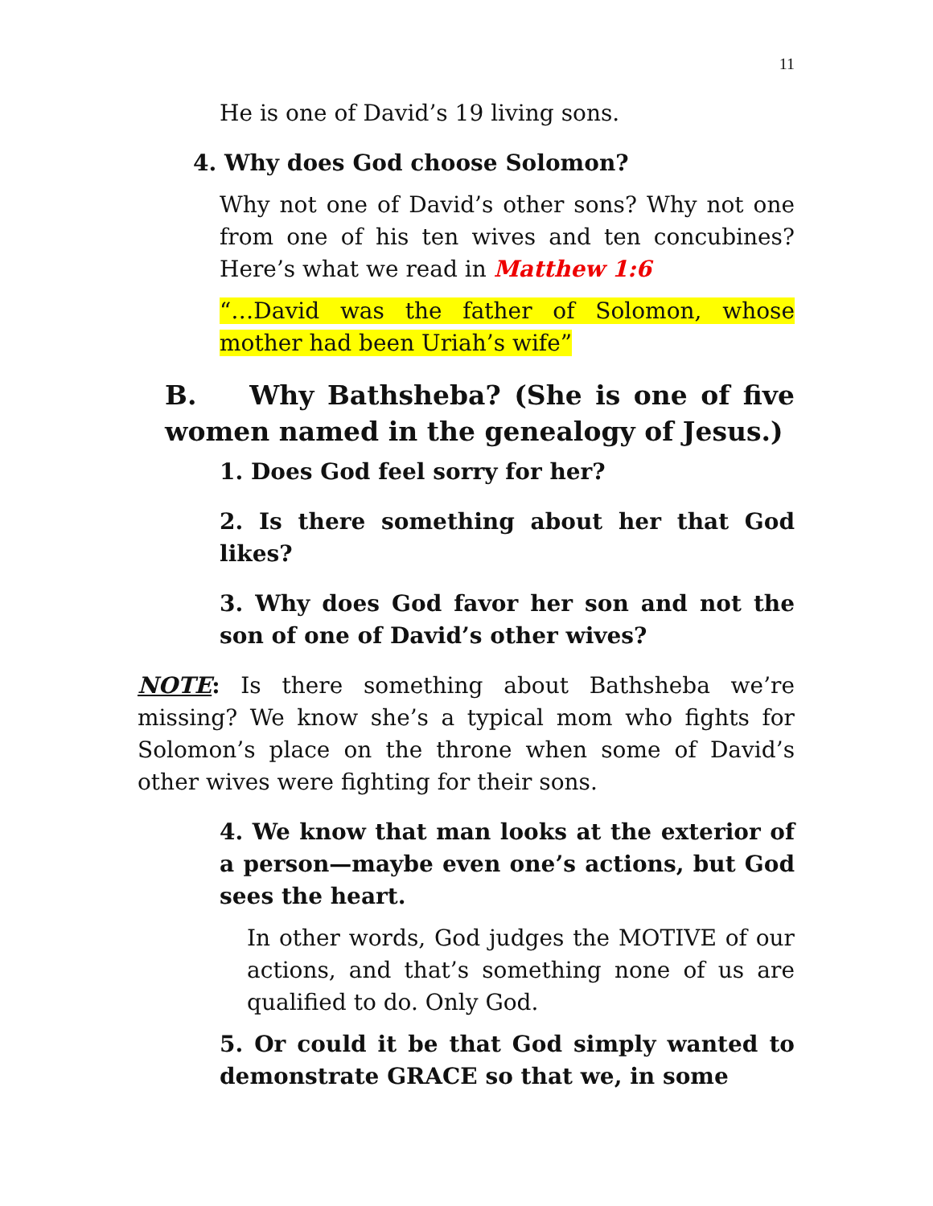11
He is one of David’s 19 living sons.
4. Why does God choose Solomon?
Why not one of David’s other sons? Why not one from one of his ten wives and ten concubines? Here’s what we read in Matthew 1:6
“…David was the father of Solomon, whose mother had been Uriah’s wife”
B. Why Bathsheba? (She is one of five women named in the genealogy of Jesus.)
1. Does God feel sorry for her?
2. Is there something about her that God likes?
3. Why does God favor her son and not the son of one of David’s other wives?
NOTE: Is there something about Bathsheba we’re missing? We know she’s a typical mom who fights for Solomon’s place on the throne when some of David’s other wives were fighting for their sons.
4. We know that man looks at the exterior of a person—maybe even one’s actions, but God sees the heart.
In other words, God judges the MOTIVE of our actions, and that’s something none of us are qualified to do. Only God.
5. Or could it be that God simply wanted to demonstrate GRACE so that we, in some